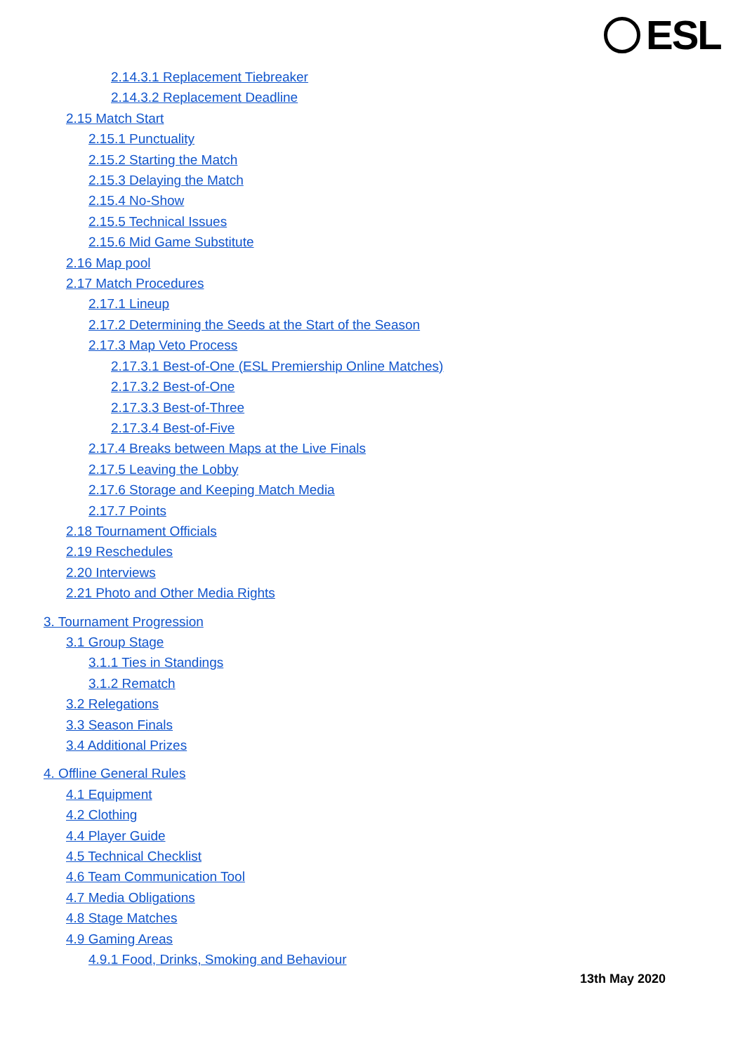ESL
2.14.3.1 Replacement Tiebreaker
2.14.3.2 Replacement Deadline
2.15 Match Start
2.15.1 Punctuality
2.15.2 Starting the Match
2.15.3 Delaying the Match
2.15.4 No-Show
2.15.5 Technical Issues
2.15.6 Mid Game Substitute
2.16 Map pool
2.17 Match Procedures
2.17.1 Lineup
2.17.2 Determining the Seeds at the Start of the Season
2.17.3 Map Veto Process
2.17.3.1 Best-of-One (ESL Premiership Online Matches)
2.17.3.2 Best-of-One
2.17.3.3 Best-of-Three
2.17.3.4 Best-of-Five
2.17.4 Breaks between Maps at the Live Finals
2.17.5 Leaving the Lobby
2.17.6 Storage and Keeping Match Media
2.17.7 Points
2.18 Tournament Officials
2.19 Reschedules
2.20 Interviews
2.21 Photo and Other Media Rights
3. Tournament Progression
3.1 Group Stage
3.1.1 Ties in Standings
3.1.2 Rematch
3.2 Relegations
3.3 Season Finals
3.4 Additional Prizes
4. Offline General Rules
4.1 Equipment
4.2 Clothing
4.4 Player Guide
4.5 Technical Checklist
4.6 Team Communication Tool
4.7 Media Obligations
4.8 Stage Matches
4.9 Gaming Areas
4.9.1 Food, Drinks, Smoking and Behaviour
13th May 2020